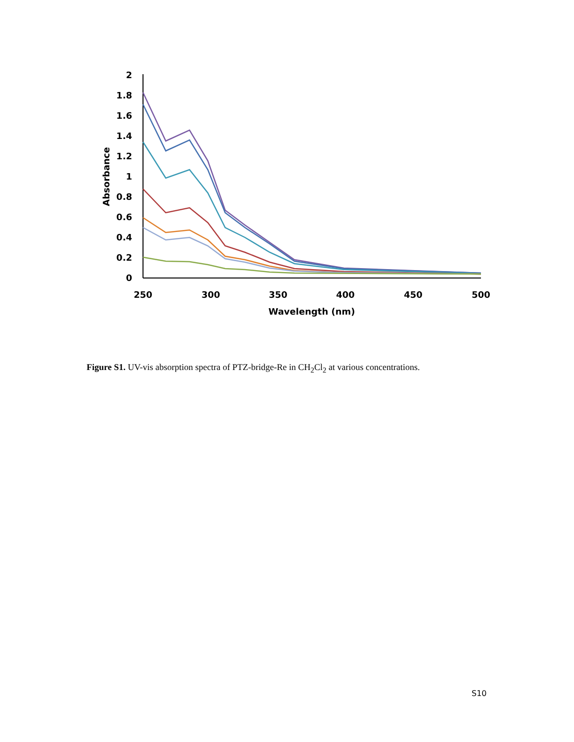2
1.8
1.6
1.4
1.2
1
0.8
0.6
0.4
0.2
0
250
300
350
400
450
500
Wavelength (nm)
Absorbance
Figure S1. UV-vis absorption spectra of PTZ-bridge-Re in CH<sub>2</sub>Cl<sub>2</sub> at various concentrations.
S10